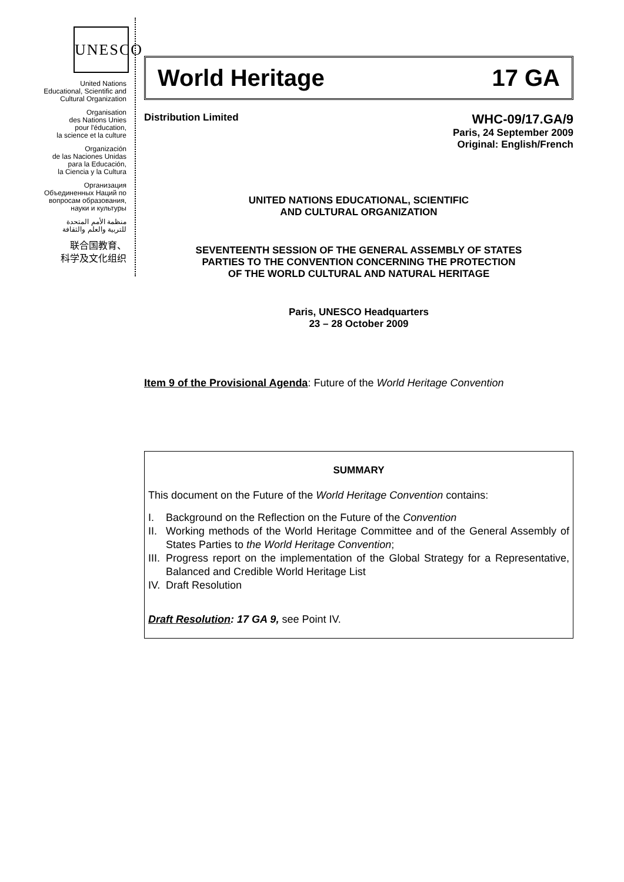UNESCO
United Nations
Educational, Scientific and
Cultural Organization
Organisation
des Nations Unies
pour l'éducation,
la science et la culture
Organización
de las Naciones Unidas
para la Educación,
la Ciencia y la Cultura
Организация
Объединенных Наций по
вопросам образования,
науки и культуры
منظمة الأمم المتحدة
للتربية والعلم والثقافة
联合国教育、
科学及文化组织
World Heritage 17 GA
Distribution Limited
WHC-09/17.GA/9
Paris, 24 September 2009
Original: English/French
UNITED NATIONS EDUCATIONAL, SCIENTIFIC
AND CULTURAL ORGANIZATION
SEVENTEENTH SESSION OF THE GENERAL ASSEMBLY OF STATES
PARTIES TO THE CONVENTION CONCERNING THE PROTECTION
OF THE WORLD CULTURAL AND NATURAL HERITAGE
Paris, UNESCO Headquarters
23 – 28 October 2009
Item 9 of the Provisional Agenda: Future of the World Heritage Convention
SUMMARY
This document on the Future of the World Heritage Convention contains:
I. Background on the Reflection on the Future of the Convention
II. Working methods of the World Heritage Committee and of the General Assembly of States Parties to the World Heritage Convention;
III. Progress report on the implementation of the Global Strategy for a Representative, Balanced and Credible World Heritage List
IV. Draft Resolution
Draft Resolution: 17 GA 9, see Point IV.